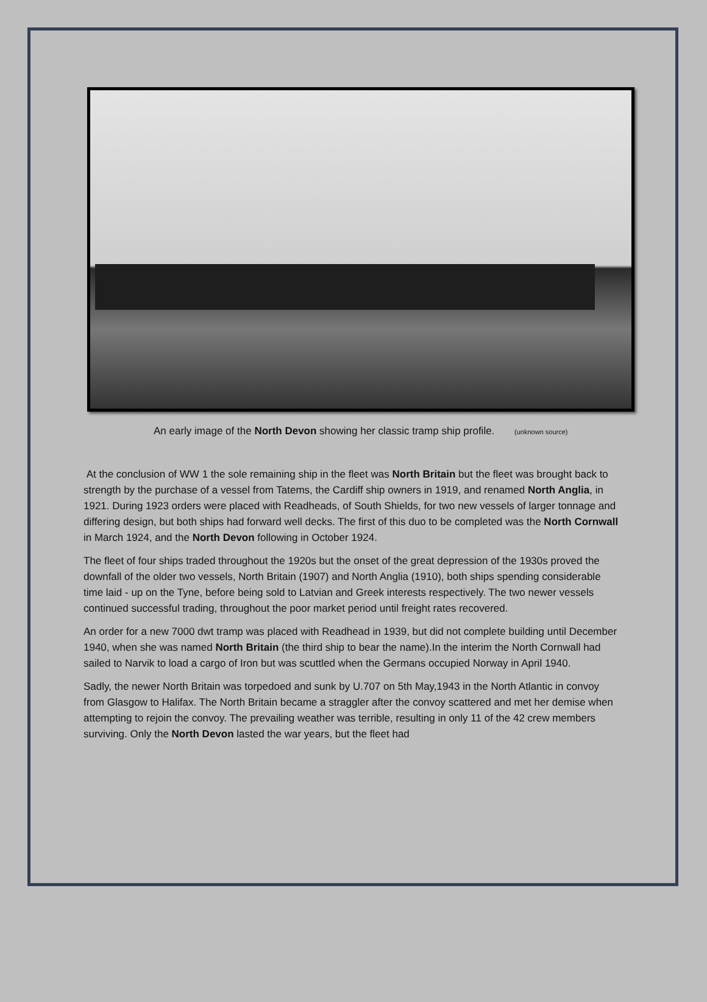An early image of the North Devon showing her classic tramp ship profile. (unknown source)
At the conclusion of WW 1 the sole remaining ship in the fleet was North Britain but the fleet was brought back to strength by the purchase of a vessel from Tatems, the Cardiff ship owners in 1919, and renamed North Anglia, in 1921. During 1923 orders were placed with Readheads, of South Shields, for two new vessels of larger tonnage and differing design, but both ships had forward well decks. The first of this duo to be completed was the North Cornwall in March 1924, and the North Devon following in October 1924.
The fleet of four ships traded throughout the 1920s but the onset of the great depression of the 1930s proved the downfall of the older two vessels, North Britain (1907) and North Anglia (1910), both ships spending considerable time laid - up on the Tyne, before being sold to Latvian and Greek interests respectively. The two newer vessels continued successful trading, throughout the poor market period until freight rates recovered.
An order for a new 7000 dwt tramp was placed with Readhead in 1939, but did not complete building until December 1940, when she was named North Britain (the third ship to bear the name).In the interim the North Cornwall had sailed to Narvik to load a cargo of Iron but was scuttled when the Germans occupied Norway in April 1940.
Sadly, the newer North Britain was torpedoed and sunk by U.707 on 5th May,1943 in the North Atlantic in convoy from Glasgow to Halifax. The North Britain became a straggler after the convoy scattered and met her demise when attempting to rejoin the convoy. The prevailing weather was terrible, resulting in only 11 of the 42 crew members surviving. Only the North Devon lasted the war years, but the fleet had